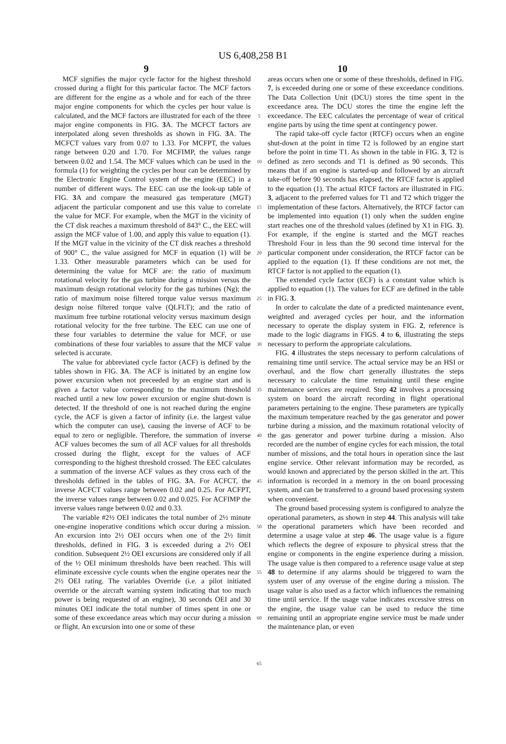US 6,408,258 B1
9 10
MCF signifies the major cycle factor for the highest threshold crossed during a flight for this particular factor. The MCF factors are different for the engine as a whole and for each of the three major engine components for which the cycles per hour value is calculated, and the MCF factors are illustrated for each of the three major engine components in FIG. 3 A. The MCFCT factors are interpolated along seven thresholds as shown in FIG. 3 A. The MCFCT values vary from 0.07 to 1.33. For MCFPT, the values range between 0.20 and 1.70. For MCFIMP, the values range between 0.02 and 1.54. The MCF values which can be used in the formula (1) for weighting the cycles per hour can be determined by the Electronic Engine Control system of the engine (EEC) in a number of different ways. The EEC can use the look-up table of FIG. 3 A and compare the measured gas temperature (MGT) adjacent the particular component and use this value to correlate the value for MCF. For example, when the MGT in the vicinity of the CT disk reaches a maximum threshold of 843° C., the EEC will assign the MCF value of 1.00, and apply this value to equation (1). If the MGT value in the vicinity of the CT disk reaches a threshold of 900° C., the value assigned for MCF in equation (1) will be 1.33. Other measurable parameters which can be used for determining the value for MCF are: the ratio of maximum rotational velocity for the gas turbine during a mission versus the maximum design rotational velocity for the gas turbines (Ng); the ratio of maximum noise filtered torque value versus maximum design noise filtered torque valve (QLFLT); and the ratio of maximum free turbine rotational velocity versus maximum design rotational velocity for the free turbine. The EEC can use one of these four variables to determine the value for MCF, or use combinations of these four variables to assure that the MCF value selected is accurate.
The value for abbreviated cycle factor (ACF) is defined by the tables shown in FIG. 3 A. The ACF is initiated by an engine low power excursion when not preceeded by an engine start and is given a factor value corresponding to the maximum threshold reached until a new low power excursion or engine shut-down is detected. If the threshold of one is not reached during the engine cycle, the ACF is given a factor of infinity (i.e. the largest value which the computer can use), causing the inverse of ACF to be equal to zero or negligible. Therefore, the summation of inverse ACF values becomes the sum of all ACF values for all thresholds crossed during the flight, except for the values of ACF corresponding to the highest threshold crossed. The EEC calculates a summation of the inverse ACF values as they cross each of the thresholds defined in the tables of FIG. 3 A. For ACFCT, the inverse ACFCT values range between 0.02 and 0.25. For ACFPT, the inverse values range between 0.02 and 0.025. For ACFIMP the inverse values range between 0.02 and 0.33.
The variable #2½ OEI indicates the total number of 2½ minute one-engine inoperative conditions which occur during a mission. An excursion into 2½ OEI occurs when one of the 2½ limit thresholds, defined in FIG. 3 is exceeded during a 2½ OEI condition. Subsequent 2½ OEI excursions are considered only if all of the ½ OEI minimum thresholds have been reached. This will eliminate excessive cycle counts when the engine operates near the 2½ OEI rating. The variables Override (i.e. a pilot initiated override or the aircraft warning system indicating that too much power is being requested of an engine), 30 seconds OEI and 30 minutes OEI indicate the total number of times spent in one or some of these exceedance areas which may occur during a mission or flight. An excursion into one or some of these
5
10
15
20
25
30
35
40
45
50
55
60
65
areas occurs when one or some of these thresholds, defined in FIG. 7, is exceeded during one or some of these exceedance conditions. The Data Collection Unit (DCU) stores the time spent in the exceedance area. The DCU stores the time the engine left the exceedance. The EEC calculates the percentage of wear of critical engine parts by using the time spent at contingency power.
The rapid take-off cycle factor (RTCF) occurs when an engine shut-down at the point in time T2 is followed by an engine start before the point in time T1. As shown in the table in FIG. 3, T2 is defined as zero seconds and T1 is defined as 90 seconds. This means that if an engine is started-up and followed by an aircraft take-off before 90 seconds has elapsed, the RTCF factor is applied to the equation (1). The actual RTCF factors are illustrated in FIG. 3, adjacent to the preferred values for T1 and T2 which trigger the implementation of these factors. Alternatively, the RTCF factor can be implemented into equation (1) only when the sudden engine start reaches one of the threshold values (defined by X1 in FIG. 3). For example, if the engine is started and the MGT reaches Threshold Four in less than the 90 second time interval for the particular component under consideration, the RTCF factor can be applied to the equation (1). If these conditions are not met, the RTCF factor is not applied to the equation (1).
The extended cycle factor (ECF) is a constant value which is applied to equation (1). The values for ECF are defined in the table in FIG. 3.
In order to calculate the date of a predicted maintenance event, weighted and averaged cycles per hour, and the information necessary to operate the display system in FIG. 2, reference is made to the logic diagrams in FIGS. 4 to 6, illustrating the steps necessary to perform the appropriate calculations.
FIG. 4 illustrates the steps necessary to perform calculations of remaining time until service. The actual service may be an HSI or overhaul, and the flow chart generally illustrates the steps necessary to calculate the time remaining until these engine maintenance services are required. Step 42 involves a processing system on board the aircraft recording in flight operational parameters pertaining to the engine. These parameters are typically the maximum temperature reached by the gas generator and power turbine during a mission, and the maximum rotational velocity of the gas generator and power turbine during a mission. Also recorded are the number of engine cycles for each mission, the total number of missions, and the total hours in operation since the last engine service. Other relevant information may be recorded, as would known and appreciated by the person skilled in the art. This information is recorded in a memory in the on board processing system, and can be transferred to a ground based processing system when convenient.
The ground based processing system is configured to analyze the operational parameters, as shown in step 44. This analysis will take the operational parameters which have been recorded and determine a usage value at step 46. The usage value is a figure which reflects the degree of exposure to physical stress that the engine or components in the engine experience during a mission. The usage value is then compared to a reference usage value at step 48 to determine if any alarms should be triggered to warn the system user of any overuse of the engine during a mission. The usage value is also used as a factor which influences the remaining time until service. If the usage value indicates excessive stress on the engine, the usage value can be used to reduce the time remaining until an appropriate engine service must be made under the maintenance plan, or even